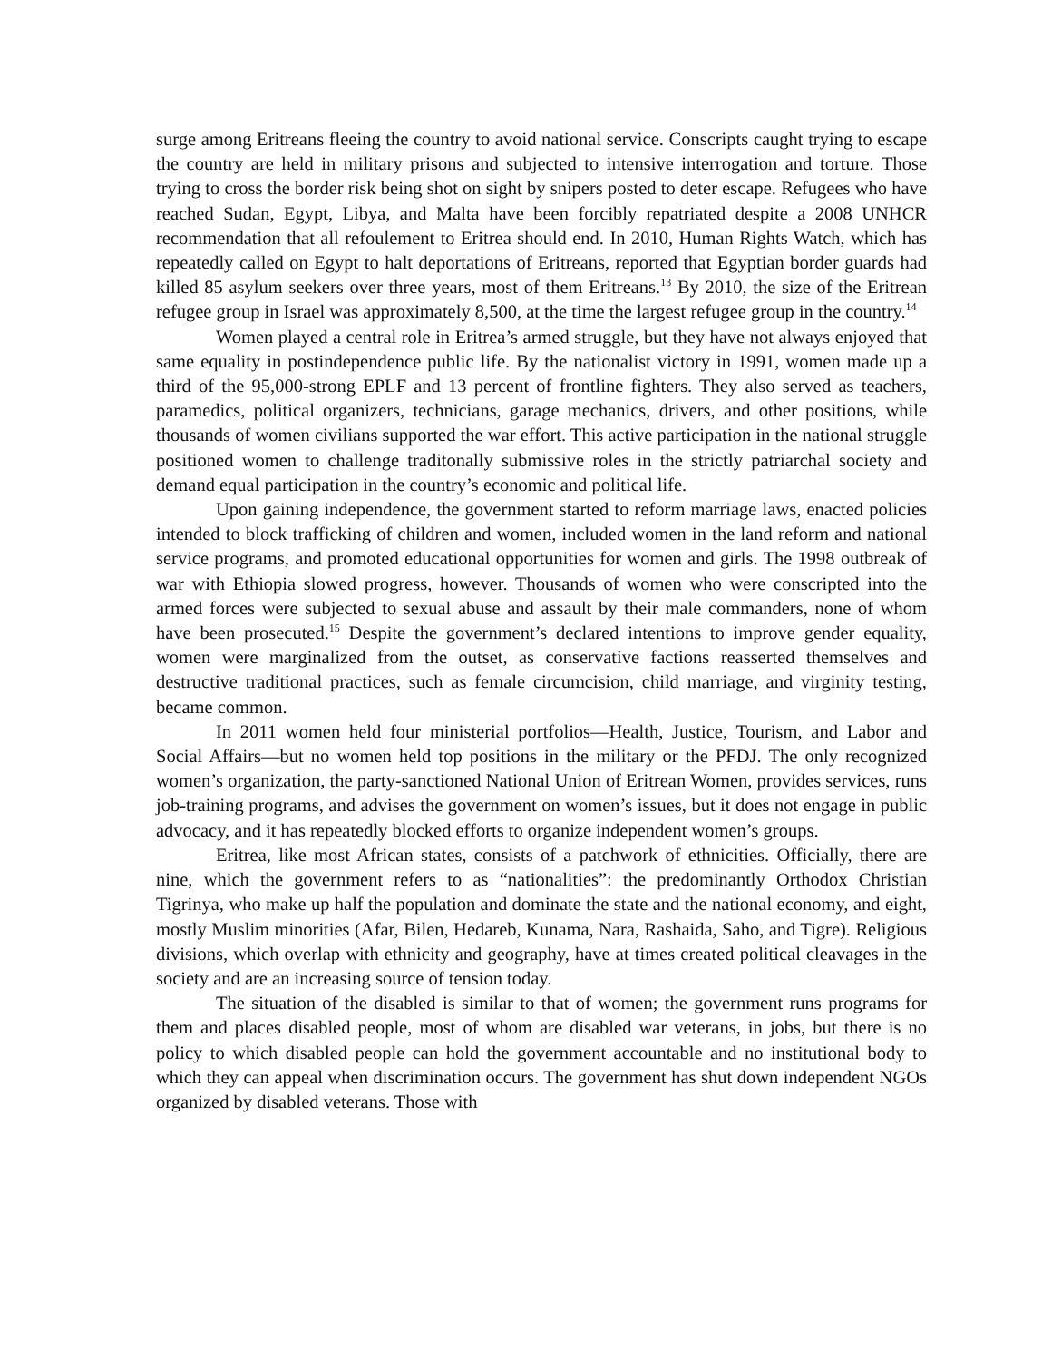surge among Eritreans fleeing the country to avoid national service. Conscripts caught trying to escape the country are held in military prisons and subjected to intensive interrogation and torture. Those trying to cross the border risk being shot on sight by snipers posted to deter escape. Refugees who have reached Sudan, Egypt, Libya, and Malta have been forcibly repatriated despite a 2008 UNHCR recommendation that all refoulement to Eritrea should end. In 2010, Human Rights Watch, which has repeatedly called on Egypt to halt deportations of Eritreans, reported that Egyptian border guards had killed 85 asylum seekers over three years, most of them Eritreans.<sup>13</sup> By 2010, the size of the Eritrean refugee group in Israel was approximately 8,500, at the time the largest refugee group in the country.<sup>14</sup>
Women played a central role in Eritrea’s armed struggle, but they have not always enjoyed that same equality in postindependence public life. By the nationalist victory in 1991, women made up a third of the 95,000-strong EPLF and 13 percent of frontline fighters. They also served as teachers, paramedics, political organizers, technicians, garage mechanics, drivers, and other positions, while thousands of women civilians supported the war effort. This active participation in the national struggle positioned women to challenge traditonally submissive roles in the strictly patriarchal society and demand equal participation in the country’s economic and political life.
Upon gaining independence, the government started to reform marriage laws, enacted policies intended to block trafficking of children and women, included women in the land reform and national service programs, and promoted educational opportunities for women and girls. The 1998 outbreak of war with Ethiopia slowed progress, however. Thousands of women who were conscripted into the armed forces were subjected to sexual abuse and assault by their male commanders, none of whom have been prosecuted.<sup>15</sup> Despite the government’s declared intentions to improve gender equality, women were marginalized from the outset, as conservative factions reasserted themselves and destructive traditional practices, such as female circumcision, child marriage, and virginity testing, became common.
In 2011 women held four ministerial portfolios—Health, Justice, Tourism, and Labor and Social Affairs—but no women held top positions in the military or the PFDJ. The only recognized women’s organization, the party-sanctioned National Union of Eritrean Women, provides services, runs job-training programs, and advises the government on women’s issues, but it does not engage in public advocacy, and it has repeatedly blocked efforts to organize independent women’s groups.
Eritrea, like most African states, consists of a patchwork of ethnicities. Officially, there are nine, which the government refers to as “nationalities”: the predominantly Orthodox Christian Tigrinya, who make up half the population and dominate the state and the national economy, and eight, mostly Muslim minorities (Afar, Bilen, Hedareb, Kunama, Nara, Rashaida, Saho, and Tigre). Religious divisions, which overlap with ethnicity and geography, have at times created political cleavages in the society and are an increasing source of tension today.
The situation of the disabled is similar to that of women; the government runs programs for them and places disabled people, most of whom are disabled war veterans, in jobs, but there is no policy to which disabled people can hold the government accountable and no institutional body to which they can appeal when discrimination occurs. The government has shut down independent NGOs organized by disabled veterans. Those with